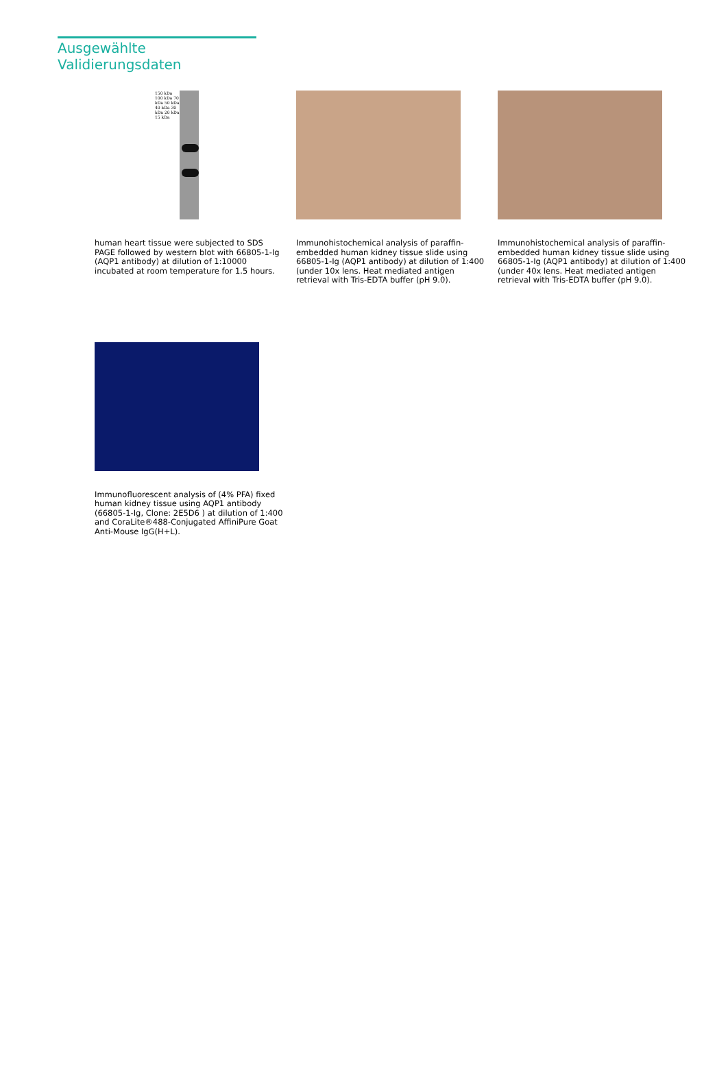Ausgewählte Validierungsdaten
150 kDa 100 kDa 70 kDa 50 kDa 40 kDa 30 kDa 20 kDa 15 kDa
human heart tissue were subjected to SDS PAGE followed by western blot with 66805-1-Ig (AQP1 antibody) at dilution of 1:10000 incubated at room temperature for 1.5 hours.
Immunohistochemical analysis of paraffin-embedded human kidney tissue slide using 66805-1-Ig (AQP1 antibody) at dilution of 1:400 (under 10x lens. Heat mediated antigen retrieval with Tris-EDTA buffer (pH 9.0).
Immunohistochemical analysis of paraffin-embedded human kidney tissue slide using 66805-1-Ig (AQP1 antibody) at dilution of 1:400 (under 40x lens. Heat mediated antigen retrieval with Tris-EDTA buffer (pH 9.0).
Immunofluorescent analysis of (4% PFA) fixed human kidney tissue using AQP1 antibody (66805-1-Ig, Clone: 2E5D6 ) at dilution of 1:400 and CoraLite®488-Conjugated AffiniPure Goat Anti-Mouse IgG(H+L).